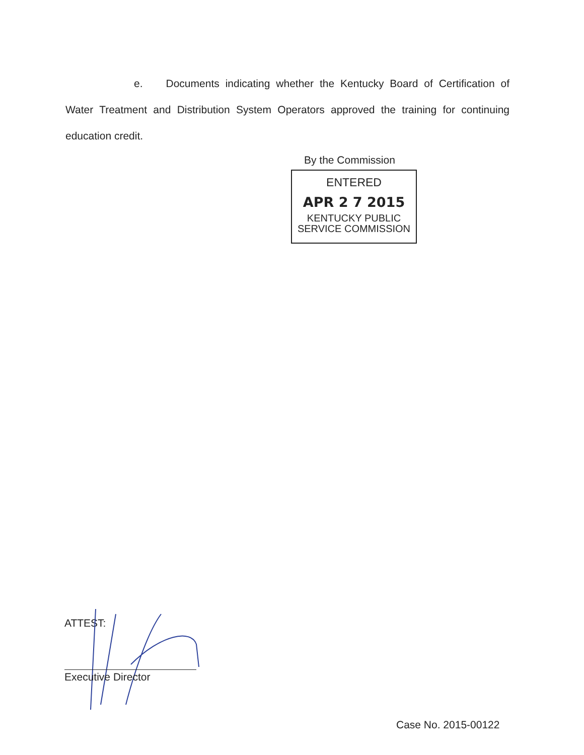e. Documents indicating whether the Kentucky Board of Certification of Water Treatment and Distribution System Operators approved the training for continuing education credit.
By the Commission
ENTERED
APR 2 7 2015
KENTUCKY PUBLIC
SERVICE COMMISSION
ATTEST:
Executive Director
Case No. 2015-00122